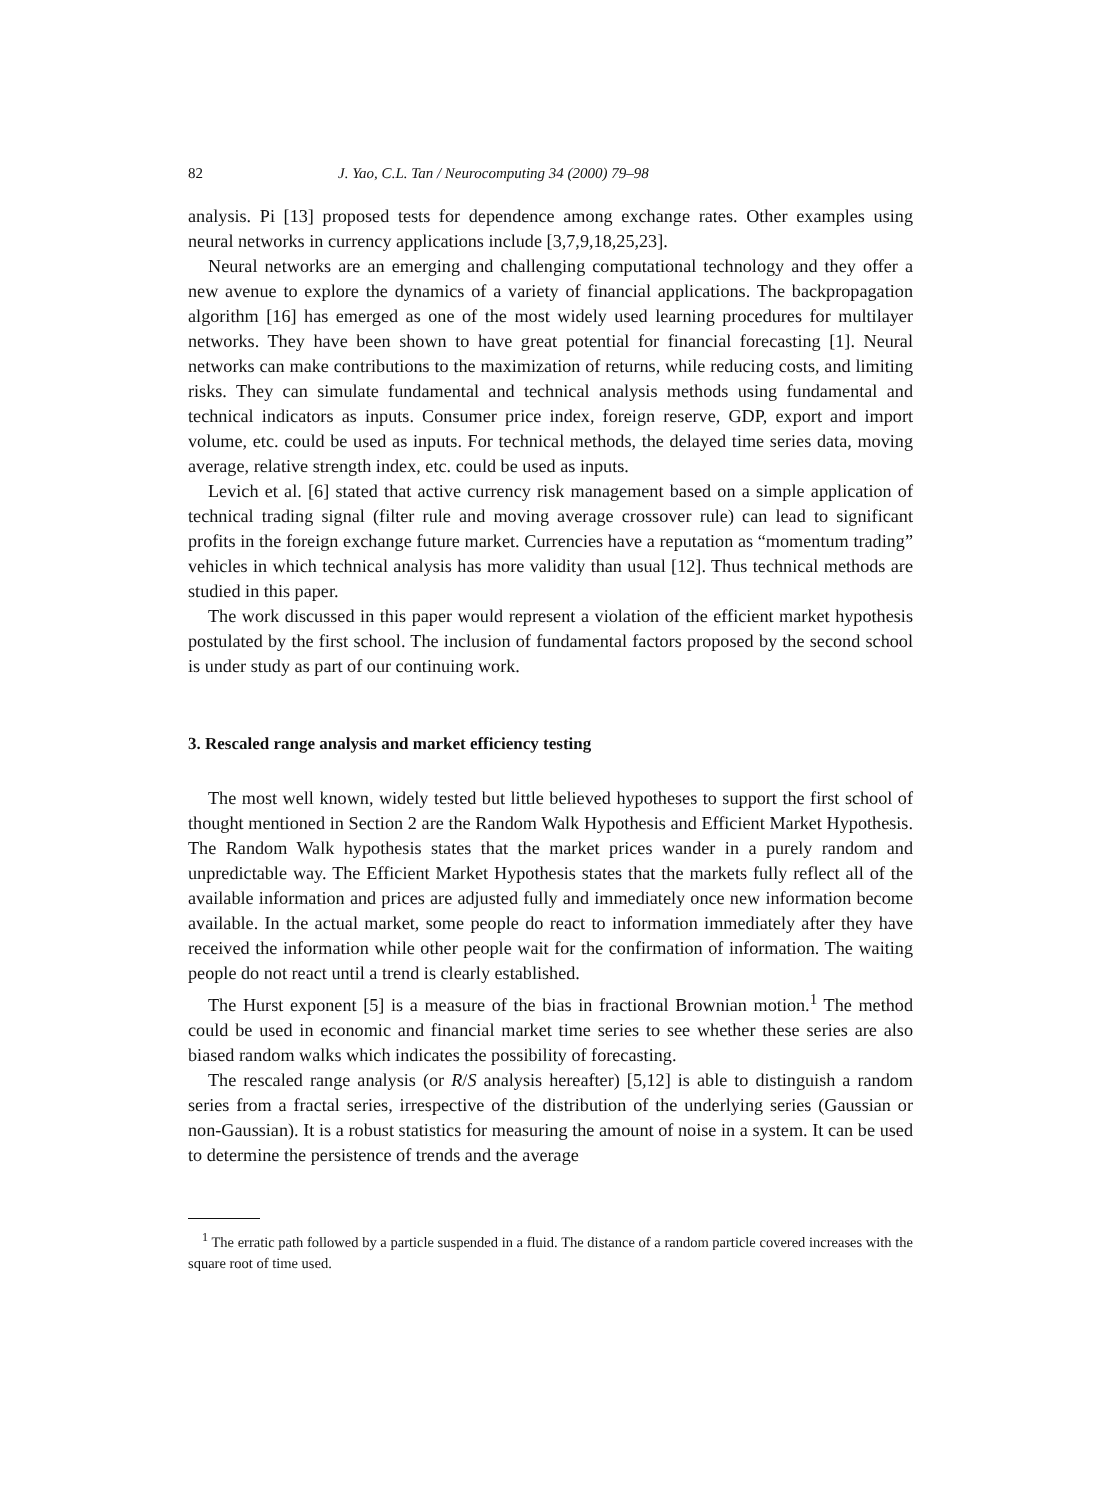82 J. Yao, C.L. Tan / Neurocomputing 34 (2000) 79–98
analysis. Pi [13] proposed tests for dependence among exchange rates. Other examples using neural networks in currency applications include [3,7,9,18,25,23].
Neural networks are an emerging and challenging computational technology and they offer a new avenue to explore the dynamics of a variety of financial applications. The backpropagation algorithm [16] has emerged as one of the most widely used learning procedures for multilayer networks. They have been shown to have great potential for financial forecasting [1]. Neural networks can make contributions to the maximization of returns, while reducing costs, and limiting risks. They can simulate fundamental and technical analysis methods using fundamental and technical indicators as inputs. Consumer price index, foreign reserve, GDP, export and import volume, etc. could be used as inputs. For technical methods, the delayed time series data, moving average, relative strength index, etc. could be used as inputs.
Levich et al. [6] stated that active currency risk management based on a simple application of technical trading signal (filter rule and moving average crossover rule) can lead to significant profits in the foreign exchange future market. Currencies have a reputation as “momentum trading” vehicles in which technical analysis has more validity than usual [12]. Thus technical methods are studied in this paper.
The work discussed in this paper would represent a violation of the efficient market hypothesis postulated by the first school. The inclusion of fundamental factors proposed by the second school is under study as part of our continuing work.
3. Rescaled range analysis and market efficiency testing
The most well known, widely tested but little believed hypotheses to support the first school of thought mentioned in Section 2 are the Random Walk Hypothesis and Efficient Market Hypothesis. The Random Walk hypothesis states that the market prices wander in a purely random and unpredictable way. The Efficient Market Hypothesis states that the markets fully reflect all of the available information and prices are adjusted fully and immediately once new information become available. In the actual market, some people do react to information immediately after they have received the information while other people wait for the confirmation of information. The waiting people do not react until a trend is clearly established.
The Hurst exponent [5] is a measure of the bias in fractional Brownian motion.<sup>1</sup> The method could be used in economic and financial market time series to see whether these series are also biased random walks which indicates the possibility of forecasting.
The rescaled range analysis (or R/S analysis hereafter) [5,12] is able to distinguish a random series from a fractal series, irrespective of the distribution of the underlying series (Gaussian or non-Gaussian). It is a robust statistics for measuring the amount of noise in a system. It can be used to determine the persistence of trends and the average
<sup>1</sup> The erratic path followed by a particle suspended in a fluid. The distance of a random particle covered increases with the square root of time used.